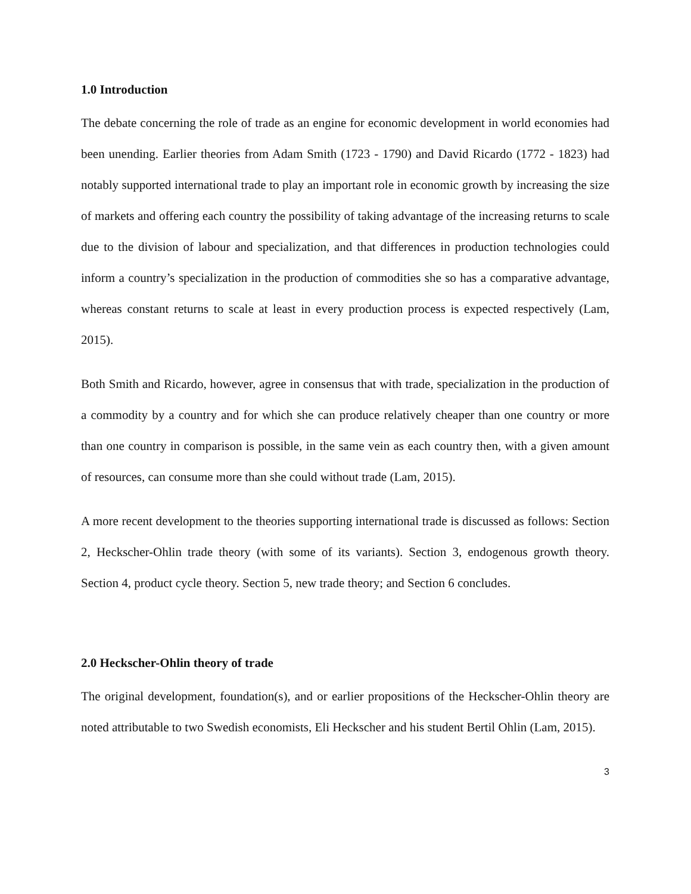1.0 Introduction
The debate concerning the role of trade as an engine for economic development in world economies had been unending. Earlier theories from Adam Smith (1723 - 1790) and David Ricardo (1772 - 1823) had notably supported international trade to play an important role in economic growth by increasing the size of markets and offering each country the possibility of taking advantage of the increasing returns to scale due to the division of labour and specialization, and that differences in production technologies could inform a country’s specialization in the production of commodities she so has a comparative advantage, whereas constant returns to scale at least in every production process is expected respectively (Lam, 2015).
Both Smith and Ricardo, however, agree in consensus that with trade, specialization in the production of a commodity by a country and for which she can produce relatively cheaper than one country or more than one country in comparison is possible, in the same vein as each country then, with a given amount of resources, can consume more than she could without trade (Lam, 2015).
A more recent development to the theories supporting international trade is discussed as follows: Section 2, Heckscher-Ohlin trade theory (with some of its variants). Section 3, endogenous growth theory. Section 4, product cycle theory. Section 5, new trade theory; and Section 6 concludes.
2.0 Heckscher-Ohlin theory of trade
The original development, foundation(s), and or earlier propositions of the Heckscher-Ohlin theory are noted attributable to two Swedish economists, Eli Heckscher and his student Bertil Ohlin (Lam, 2015).
3